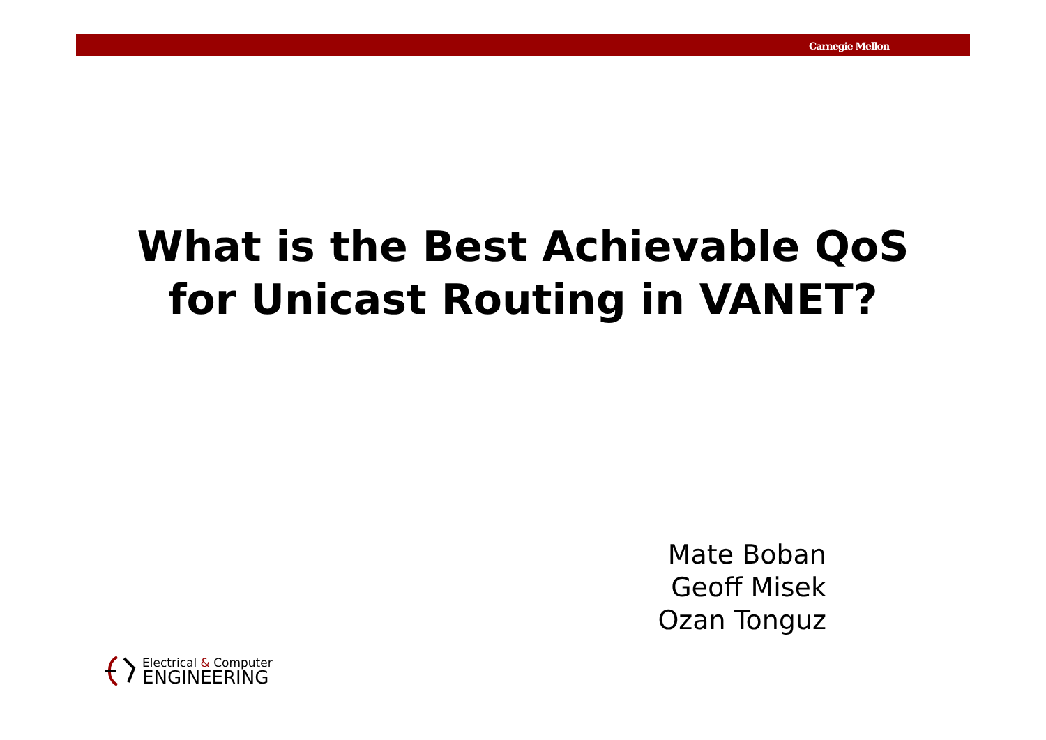Carnegie Mellon
What is the Best Achievable QoS for Unicast Routing in VANET?
Mate Boban
Geoff Misek
Ozan Tonguz
Electrical & Computer
ENGINEERING